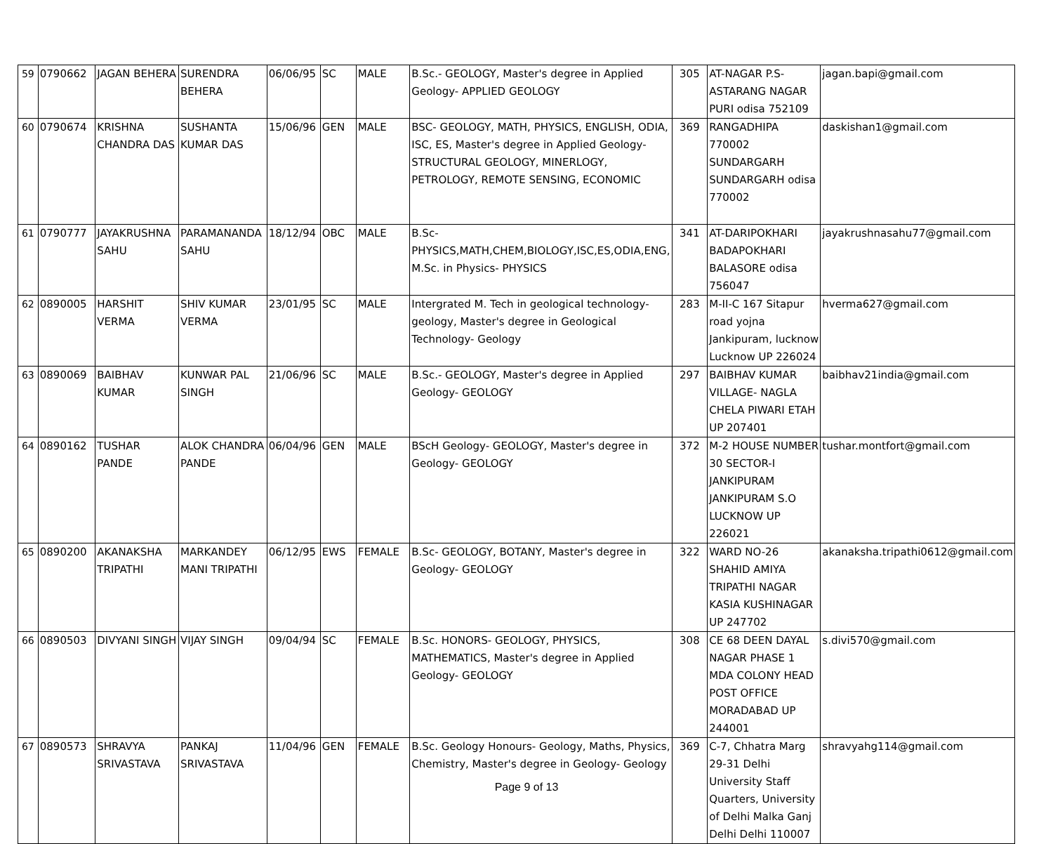| 59 | 0790662 | JAGAN BEHERA | SURENDRA BEHERA | 06/06/95 | SC | MALE | B.Sc.- GEOLOGY, Master's degree in Applied Geology- APPLIED GEOLOGY | 305 | AT-NAGAR P.S-ASTARANG NAGAR PURI odisa 752109 | jagan.bapi@gmail.com |
| 60 | 0790674 | KRISHNA CHANDRA DAS | SUSHANTA KUMAR DAS | 15/06/96 | GEN | MALE | BSC- GEOLOGY, MATH, PHYSICS, ENGLISH, ODIA, ISC, ES, Master's degree in Applied Geology- STRUCTURAL GEOLOGY, MINERLOGY, PETROLOGY, REMOTE SENSING, ECONOMIC | 369 | RANGADHIPA 770002 SUNDARGARH SUNDARGARH odisa 770002 | daskishan1@gmail.com |
| 61 | 0790777 | JAYAKRUSHNA SAHU | PARAMANANDA SAHU | 18/12/94 | OBC | MALE | B.Sc- PHYSICS,MATH,CHEM,BIOLOGY,ISC,ES,ODIA,ENG, M.Sc. in Physics- PHYSICS | 341 | AT-DARIPOKHARI BADAPOKHARI BALASORE odisa 756047 | jayakrushnasahu77@gmail.com |
| 62 | 0890005 | HARSHIT VERMA | SHIV KUMAR VERMA | 23/01/95 | SC | MALE | Intergrated M. Tech in geological technology- geology, Master's degree in Geological Technology- Geology | 283 | M-II-C 167 Sitapur road yojna Jankipuram, lucknow Lucknow UP 226024 | hverma627@gmail.com |
| 63 | 0890069 | BAIBHAV KUMAR | KUNWAR PAL SINGH | 21/06/96 | SC | MALE | B.Sc.- GEOLOGY, Master's degree in Applied Geology- GEOLOGY | 297 | BAIBHAV KUMAR VILLAGE- NAGLA CHELA PIWARI ETAH UP 207401 | baibhav21india@gmail.com |
| 64 | 0890162 | TUSHAR PANDE | ALOK CHANDRA PANDE | 06/04/96 | GEN | MALE | BScH Geology- GEOLOGY, Master's degree in Geology- GEOLOGY | 372 | M-2 HOUSE NUMBER 30 SECTOR-I JANKIPURAM JANKIPURAM S.O LUCKNOW UP 226021 | tushar.montfort@gmail.com |
| 65 | 0890200 | AKANAKSHA TRIPATHI | MARKANDEY MANI TRIPATHI | 06/12/95 | EWS | FEMALE | B.Sc- GEOLOGY, BOTANY, Master's degree in Geology- GEOLOGY | 322 | WARD NO-26 SHAHID AMIYA TRIPATHI NAGAR KASIA KUSHINAGAR UP 247702 | akanaksha.tripathi0612@gmail.com |
| 66 | 0890503 | DIVYANI SINGH | VIJAY SINGH | 09/04/94 | SC | FEMALE | B.Sc. HONORS- GEOLOGY, PHYSICS, MATHEMATICS, Master's degree in Applied Geology- GEOLOGY | 308 | CE 68 DEEN DAYAL NAGAR PHASE 1 MDA COLONY HEAD POST OFFICE MORADABAD UP 244001 | s.divi570@gmail.com |
| 67 | 0890573 | SHRAVYA SRIVASTAVA | PANKAJ SRIVASTAVA | 11/04/96 | GEN | FEMALE | B.Sc. Geology Honours- Geology, Maths, Physics, Chemistry, Master's degree in Geology- Geology | 369 | C-7, Chhatra Marg 29-31 Delhi University Staff Quarters, University of Delhi Malka Ganj Delhi Delhi 110007 | shravyahg114@gmail.com |
Page 9 of 13